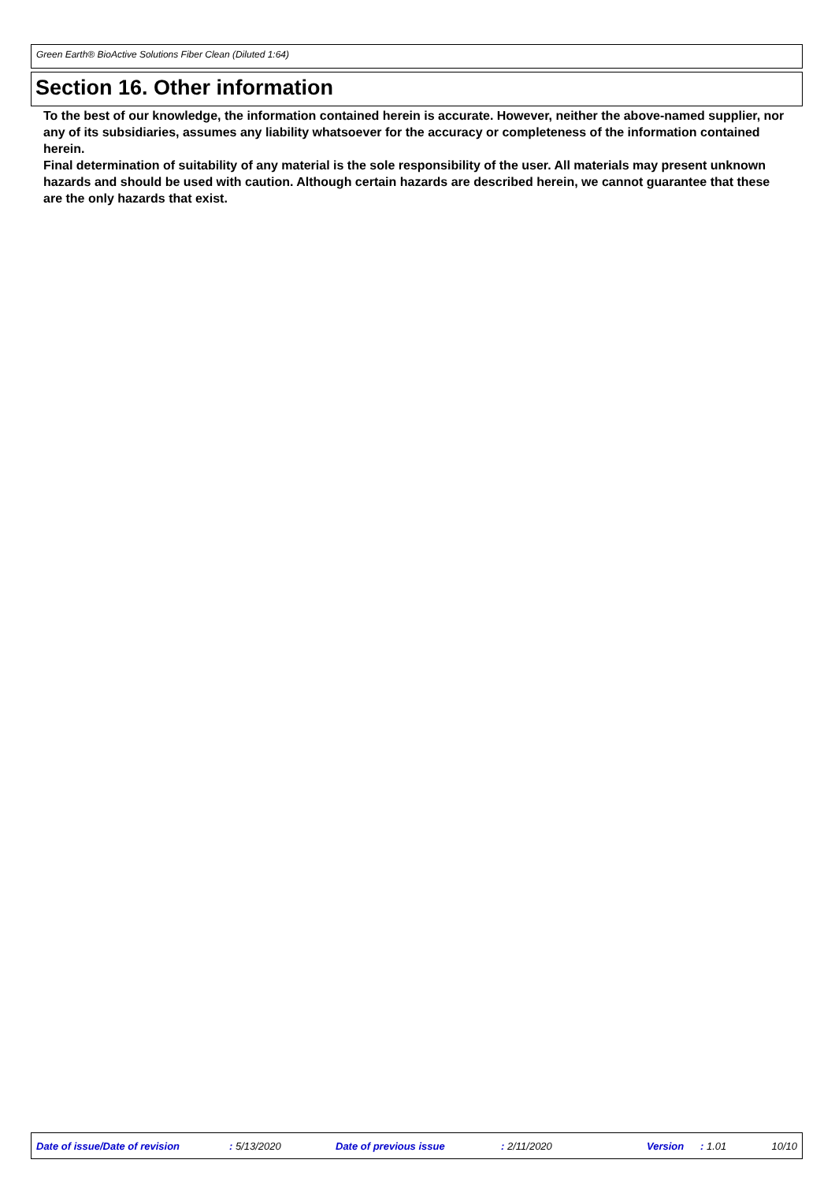Green Earth® BioActive Solutions Fiber Clean (Diluted 1:64)
Section 16. Other information
To the best of our knowledge, the information contained herein is accurate. However, neither the above-named supplier, nor any of its subsidiaries, assumes any liability whatsoever for the accuracy or completeness of the information contained herein.
Final determination of suitability of any material is the sole responsibility of the user. All materials may present unknown hazards and should be used with caution. Although certain hazards are described herein, we cannot guarantee that these are the only hazards that exist.
Date of issue/Date of revision : 5/13/2020 Date of previous issue : 2/11/2020 Version : 1.01 10/10